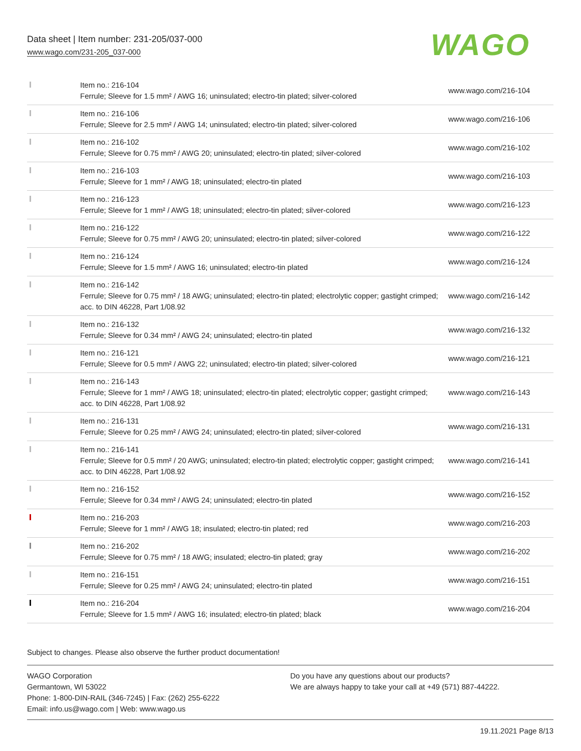Data sheet | Item number: 231-205/037-000
www.wago.com/231-205_037-000
WAGO
| | Item no.: 216-104 Ferrule; Sleeve for 1.5 mm² / AWG 16; uninsulated; electro-tin plated; silver-colored | www.wago.com/216-104 |
| | Item no.: 216-106 Ferrule; Sleeve for 2.5 mm² / AWG 14; uninsulated; electro-tin plated; silver-colored | www.wago.com/216-106 |
| | Item no.: 216-102 Ferrule; Sleeve for 0.75 mm² / AWG 20; uninsulated; electro-tin plated; silver-colored | www.wago.com/216-102 |
| | Item no.: 216-103 Ferrule; Sleeve for 1 mm² / AWG 18; uninsulated; electro-tin plated | www.wago.com/216-103 |
| | Item no.: 216-123 Ferrule; Sleeve for 1 mm² / AWG 18; uninsulated; electro-tin plated; silver-colored | www.wago.com/216-123 |
| | Item no.: 216-122 Ferrule; Sleeve for 0.75 mm² / AWG 20; uninsulated; electro-tin plated; silver-colored | www.wago.com/216-122 |
| | Item no.: 216-124 Ferrule; Sleeve for 1.5 mm² / AWG 16; uninsulated; electro-tin plated | www.wago.com/216-124 |
| | Item no.: 216-142 Ferrule; Sleeve for 0.75 mm² / 18 AWG; uninsulated; electro-tin plated; electrolytic copper; gastight crimped; acc. to DIN 46228, Part 1/08.92 | www.wago.com/216-142 |
| | Item no.: 216-132 Ferrule; Sleeve for 0.34 mm² / AWG 24; uninsulated; electro-tin plated | www.wago.com/216-132 |
| | Item no.: 216-121 Ferrule; Sleeve for 0.5 mm² / AWG 22; uninsulated; electro-tin plated; silver-colored | www.wago.com/216-121 |
| | Item no.: 216-143 Ferrule; Sleeve for 1 mm² / AWG 18; uninsulated; electro-tin plated; electrolytic copper; gastight crimped; acc. to DIN 46228, Part 1/08.92 | www.wago.com/216-143 |
| | Item no.: 216-131 Ferrule; Sleeve for 0.25 mm² / AWG 24; uninsulated; electro-tin plated; silver-colored | www.wago.com/216-131 |
| | Item no.: 216-141 Ferrule; Sleeve for 0.5 mm² / 20 AWG; uninsulated; electro-tin plated; electrolytic copper; gastight crimped; acc. to DIN 46228, Part 1/08.92 | www.wago.com/216-141 |
| | Item no.: 216-152 Ferrule; Sleeve for 0.34 mm² / AWG 24; uninsulated; electro-tin plated | www.wago.com/216-152 |
| | Item no.: 216-203 Ferrule; Sleeve for 1 mm² / AWG 18; insulated; electro-tin plated; red | www.wago.com/216-203 |
| | Item no.: 216-202 Ferrule; Sleeve for 0.75 mm² / 18 AWG; insulated; electro-tin plated; gray | www.wago.com/216-202 |
| | Item no.: 216-151 Ferrule; Sleeve for 0.25 mm² / AWG 24; uninsulated; electro-tin plated | www.wago.com/216-151 |
| | Item no.: 216-204 Ferrule; Sleeve for 1.5 mm² / AWG 16; insulated; electro-tin plated; black | www.wago.com/216-204 |
Subject to changes. Please also observe the further product documentation!
WAGO Corporation
Germantown, WI 53022
Phone: 1-800-DIN-RAIL (346-7245) | Fax: (262) 255-6222
Email: info.us@wago.com | Web: www.wago.us
Do you have any questions about our products?
We are always happy to take your call at +49 (571) 887-44222.
19.11.2021 Page 8/13